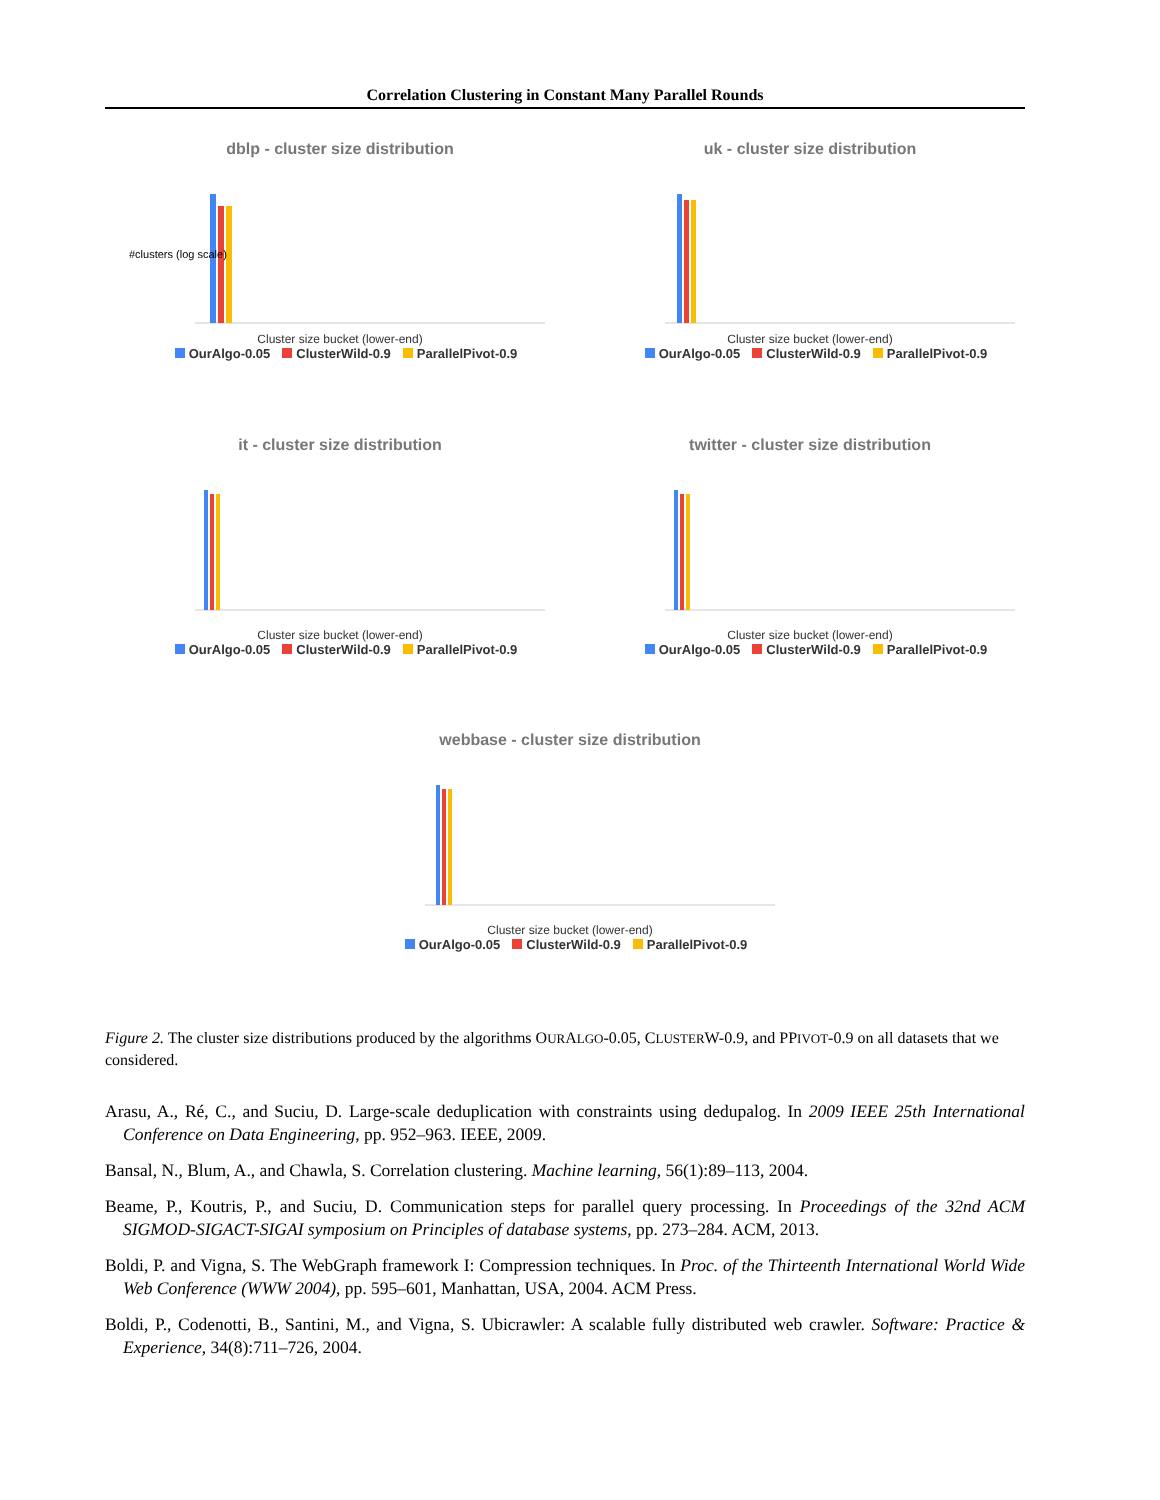Correlation Clustering in Constant Many Parallel Rounds
dblp - cluster size distribution
#clusters (log scale)
Cluster size bucket (lower-end)
OurAlgo-0.05 ClusterWild-0.9 ParallelPivot-0.9
uk - cluster size distribution
Cluster size bucket (lower-end)
OurAlgo-0.05 ClusterWild-0.9 ParallelPivot-0.9
it - cluster size distribution
Cluster size bucket (lower-end)
OurAlgo-0.05 ClusterWild-0.9 ParallelPivot-0.9
twitter - cluster size distribution
Cluster size bucket (lower-end)
OurAlgo-0.05 ClusterWild-0.9 ParallelPivot-0.9
webbase - cluster size distribution
Cluster size bucket (lower-end)
OurAlgo-0.05 ClusterWild-0.9 ParallelPivot-0.9
Figure 2. The cluster size distributions produced by the algorithms OURALGO-0.05, CLUSTERW-0.9, and PPIVOT-0.9 on all datasets that we considered.
Arasu, A., Ré, C., and Suciu, D. Large-scale deduplication with constraints using dedupalog. In 2009 IEEE 25th International Conference on Data Engineering, pp. 952–963. IEEE, 2009.
Bansal, N., Blum, A., and Chawla, S. Correlation clustering. Machine learning, 56(1):89–113, 2004.
Beame, P., Koutris, P., and Suciu, D. Communication steps for parallel query processing. In Proceedings of the 32nd ACM SIGMOD-SIGACT-SIGAI symposium on Principles of database systems, pp. 273–284. ACM, 2013.
Boldi, P. and Vigna, S. The WebGraph framework I: Compression techniques. In Proc. of the Thirteenth International World Wide Web Conference (WWW 2004), pp. 595–601, Manhattan, USA, 2004. ACM Press.
Boldi, P., Codenotti, B., Santini, M., and Vigna, S. Ubicrawler: A scalable fully distributed web crawler. Software: Practice & Experience, 34(8):711–726, 2004.